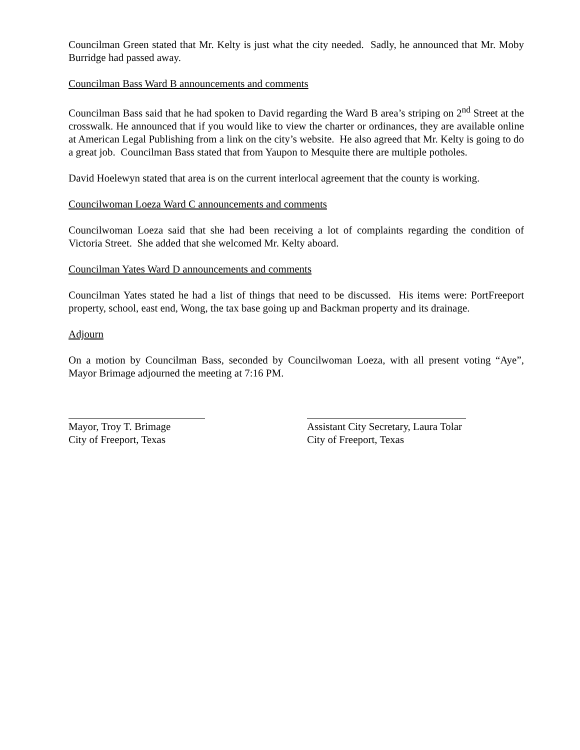Councilman Green stated that Mr. Kelty is just what the city needed. Sadly, he announced that Mr. Moby Burridge had passed away.
Councilman Bass Ward B announcements and comments
Councilman Bass said that he had spoken to David regarding the Ward B area’s striping on 2<sup>nd</sup> Street at the crosswalk. He announced that if you would like to view the charter or ordinances, they are available online at American Legal Publishing from a link on the city’s website. He also agreed that Mr. Kelty is going to do a great job. Councilman Bass stated that from Yaupon to Mesquite there are multiple potholes.
David Hoelewyn stated that area is on the current interlocal agreement that the county is working.
Councilwoman Loeza Ward C announcements and comments
Councilwoman Loeza said that she had been receiving a lot of complaints regarding the condition of Victoria Street. She added that she welcomed Mr. Kelty aboard.
Councilman Yates Ward D announcements and comments
Councilman Yates stated he had a list of things that need to be discussed. His items were: PortFreeport property, school, east end, Wong, the tax base going up and Backman property and its drainage.
Adjourn
On a motion by Councilman Bass, seconded by Councilwoman Loeza, with all present voting “Aye”, Mayor Brimage adjourned the meeting at 7:16 PM.
Mayor, Troy T. Brimage
City of Freeport, Texas
Assistant City Secretary, Laura Tolar
City of Freeport, Texas